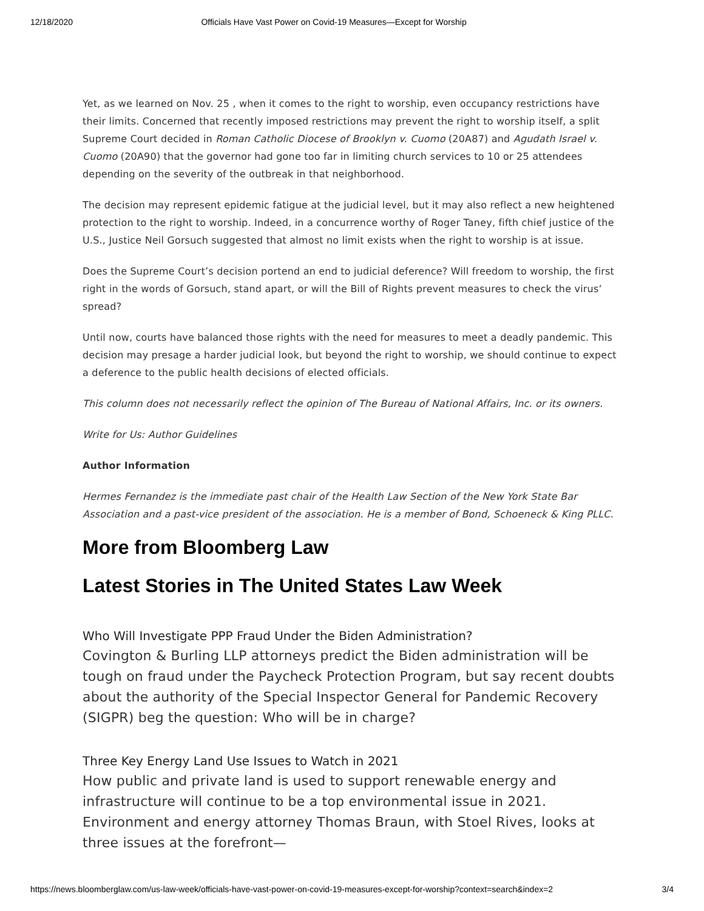12/18/2020 Officials Have Vast Power on Covid-19 Measures—Except for Worship
Yet, as we learned on Nov. 25 , when it comes to the right to worship, even occupancy restrictions have their limits. Concerned that recently imposed restrictions may prevent the right to worship itself, a split Supreme Court decided in Roman Catholic Diocese of Brooklyn v. Cuomo (20A87) and Agudath Israel v. Cuomo (20A90) that the governor had gone too far in limiting church services to 10 or 25 attendees depending on the severity of the outbreak in that neighborhood.
The decision may represent epidemic fatigue at the judicial level, but it may also reflect a new heightened protection to the right to worship. Indeed, in a concurrence worthy of Roger Taney, fifth chief justice of the U.S., Justice Neil Gorsuch suggested that almost no limit exists when the right to worship is at issue.
Does the Supreme Court’s decision portend an end to judicial deference? Will freedom to worship, the first right in the words of Gorsuch, stand apart, or will the Bill of Rights prevent measures to check the virus’ spread?
Until now, courts have balanced those rights with the need for measures to meet a deadly pandemic. This decision may presage a harder judicial look, but beyond the right to worship, we should continue to expect a deference to the public health decisions of elected officials.
This column does not necessarily reflect the opinion of The Bureau of National Affairs, Inc. or its owners.
Write for Us: Author Guidelines
Author Information
Hermes Fernandez is the immediate past chair of the Health Law Section of the New York State Bar Association and a past-vice president of the association. He is a member of Bond, Schoeneck & King PLLC.
More from Bloomberg Law
Latest Stories in The United States Law Week
Who Will Investigate PPP Fraud Under the Biden Administration?
Covington & Burling LLP attorneys predict the Biden administration will be tough on fraud under the Paycheck Protection Program, but say recent doubts about the authority of the Special Inspector General for Pandemic Recovery (SIGPR) beg the question: Who will be in charge?
Three Key Energy Land Use Issues to Watch in 2021
How public and private land is used to support renewable energy and infrastructure will continue to be a top environmental issue in 2021. Environment and energy attorney Thomas Braun, with Stoel Rives, looks at three issues at the forefront—
https://news.bloomberglaw.com/us-law-week/officials-have-vast-power-on-covid-19-measures-except-for-worship?context=search&index=2 3/4